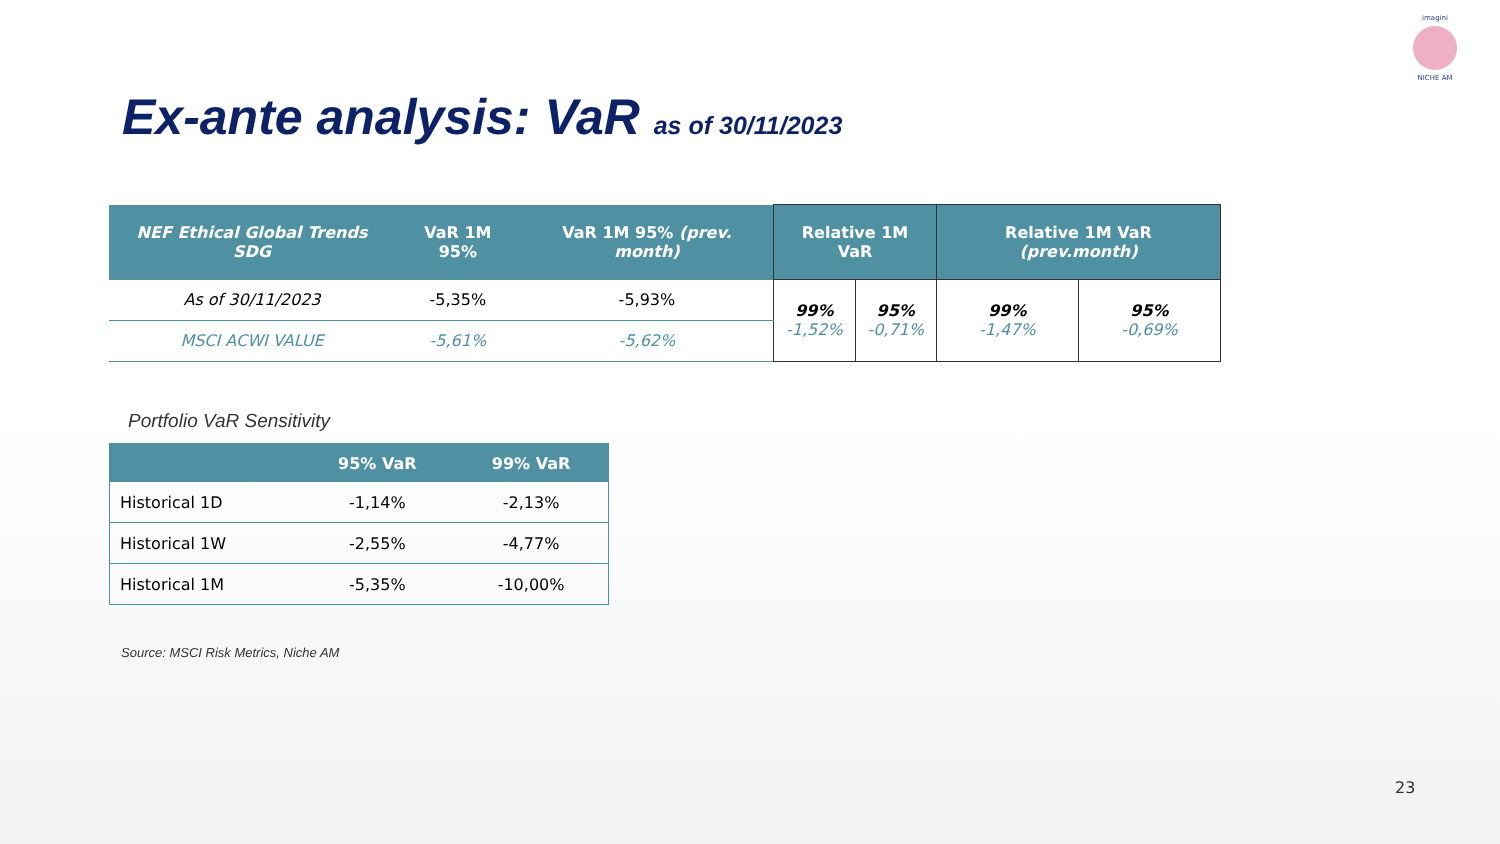imagini
NICHE AM
Ex-ante analysis: VaR as of 30/11/2023
| NEF Ethical Global Trends SDG | VaR 1M 95% | VaR 1M 95% (prev. month) | Relative 1M VaR | | Relative 1M VaR (prev.month) | |
| --- | --- | --- | --- | --- | --- | --- |
| As of 30/11/2023 | -5,35% | -5,93% | 99% -1,52% | 95% -0,71% | 99% -1,47% | 95% -0,69% |
| MSCI ACWI VALUE | -5,61% | -5,62% | | | | |
Portfolio VaR Sensitivity
| | 95% VaR | 99% VaR |
| --- | --- | --- |
| Historical 1D | -1,14% | -2,13% |
| Historical 1W | -2,55% | -4,77% |
| Historical 1M | -5,35% | -10,00% |
Source: MSCI Risk Metrics, Niche AM
23